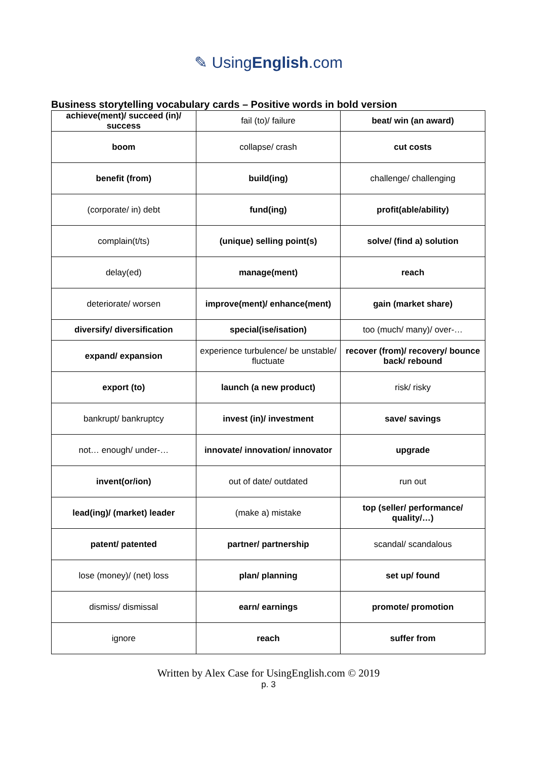✎ UsingEnglish.com
Business storytelling vocabulary cards – Positive words in bold version
| achieve(ment)/ succeed (in)/ success | fail (to)/ failure | beat/ win (an award) |
| boom | collapse/ crash | cut costs |
| benefit (from) | build(ing) | challenge/ challenging |
| (corporate/ in) debt | fund(ing) | profit(able/ability) |
| complain(t/ts) | (unique) selling point(s) | solve/ (find a) solution |
| delay(ed) | manage(ment) | reach |
| deteriorate/ worsen | improve(ment)/ enhance(ment) | gain (market share) |
| diversify/ diversification | special(ise/isation) | too (much/ many)/ over-… |
| expand/ expansion | experience turbulence/ be unstable/ fluctuate | recover (from)/ recovery/ bounce back/ rebound |
| export (to) | launch (a new product) | risk/ risky |
| bankrupt/ bankruptcy | invest (in)/ investment | save/ savings |
| not… enough/ under-… | innovate/ innovation/ innovator | upgrade |
| invent(or/ion) | out of date/ outdated | run out |
| lead(ing)/ (market) leader | (make a) mistake | top (seller/ performance/ quality/…) |
| patent/ patented | partner/ partnership | scandal/ scandalous |
| lose (money)/ (net) loss | plan/ planning | set up/ found |
| dismiss/ dismissal | earn/ earnings | promote/ promotion |
| ignore | reach | suffer from |
Written by Alex Case for UsingEnglish.com © 2019
p. 3